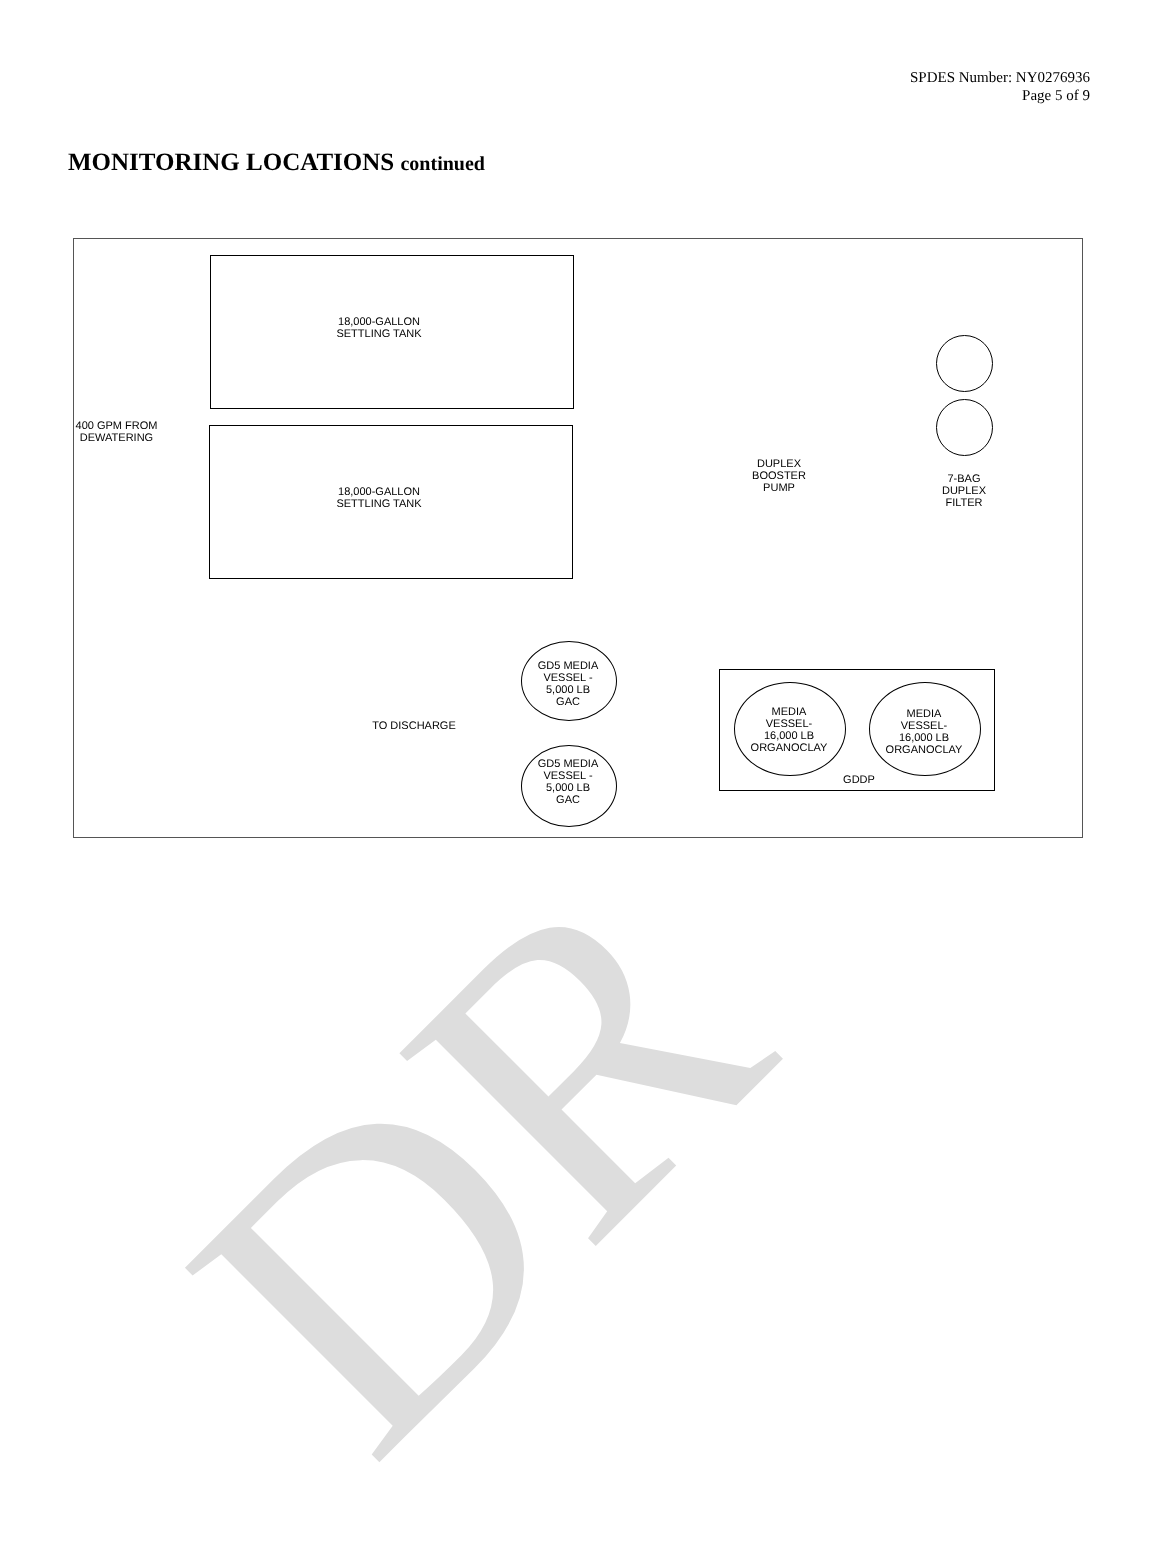DR
SPDES Number: NY0276936
Page 5 of 9
MONITORING LOCATIONS continued
18,000-GALLON
SETTLING TANK
18,000-GALLON
SETTLING TANK
400 GPM FROM
DEWATERING
DUPLEX
BOOSTER
PUMP
7-BAG
DUPLEX
FILTER
GD5 MEDIA
VESSEL -
5,000 LB
GAC
GD5 MEDIA
VESSEL -
5,000 LB
GAC
TO DISCHARGE
MEDIA
VESSEL-
16,000 LB
ORGANOCLAY
MEDIA
VESSEL-
16,000 LB
ORGANOCLAY
GDDP